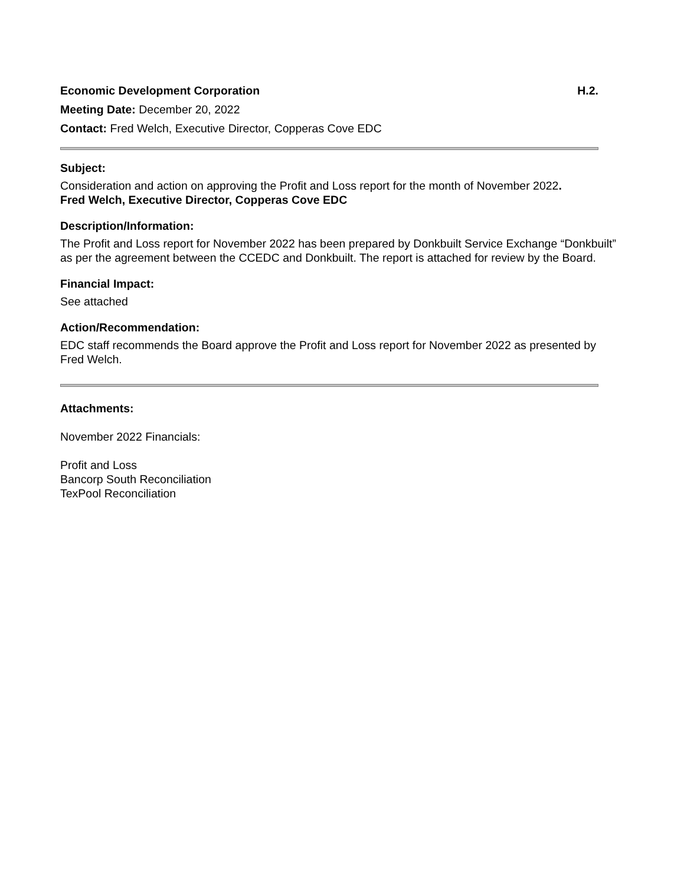Economic Development Corporation H.2.
Meeting Date: December 20, 2022
Contact: Fred Welch, Executive Director, Copperas Cove EDC
Subject:
Consideration and action on approving the Profit and Loss report for the month of November 2022.
Fred Welch, Executive Director, Copperas Cove EDC
Description/Information:
The Profit and Loss report for November 2022 has been prepared by Donkbuilt Service Exchange “Donkbuilt” as per the agreement between the CCEDC and Donkbuilt. The report is attached for review by the Board.
Financial Impact:
See attached
Action/Recommendation:
EDC staff recommends the Board approve the Profit and Loss report for November 2022 as presented by Fred Welch.
Attachments:
November 2022 Financials:
Profit and Loss
Bancorp South Reconciliation
TexPool Reconciliation